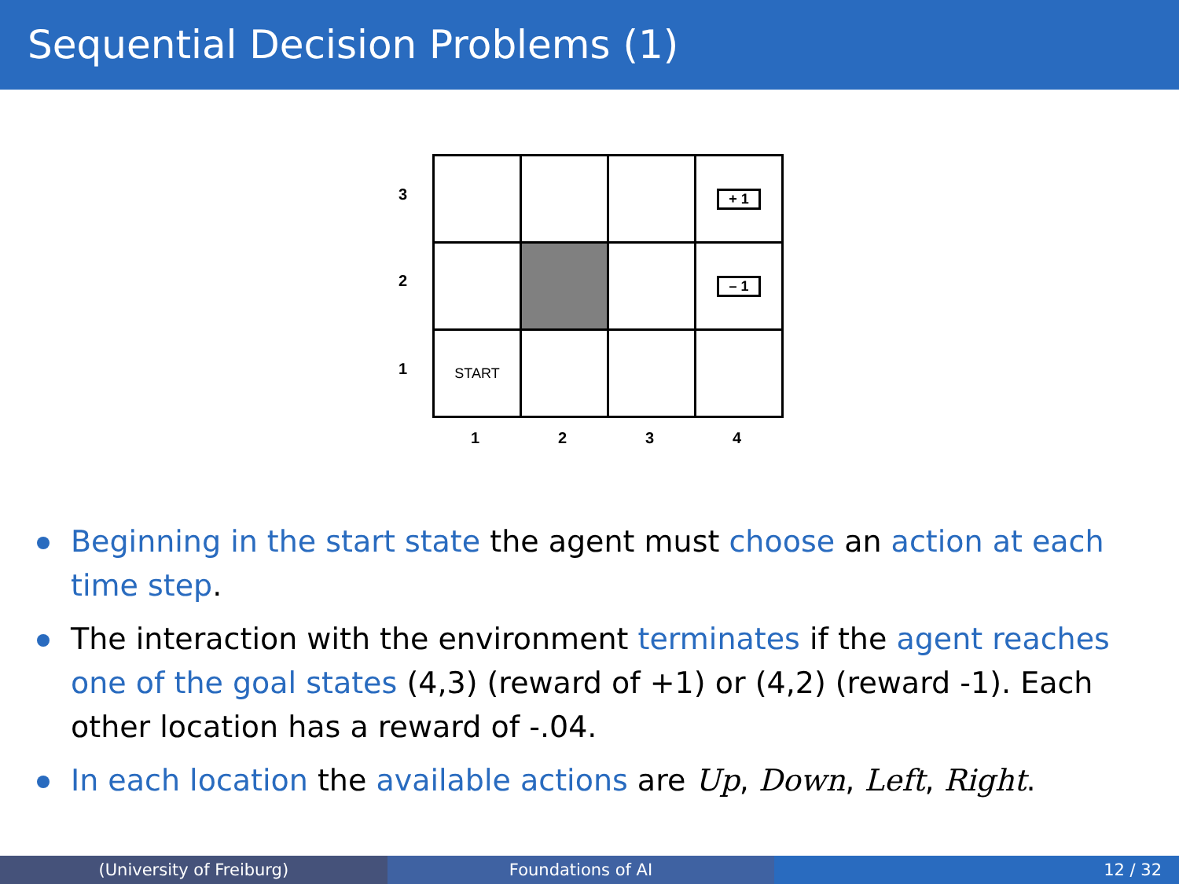Sequential Decision Problems (1)
3
2
1
| | | | + 1 |
| | | | – 1 |
| START | | | |
1 2 3 4
Beginning in the start state the agent must choose an action at each time step.
The interaction with the environment terminates if the agent reaches one of the goal states (4,3) (reward of +1) or (4,2) (reward -1). Each other location has a reward of -.04.
In each location the available actions are Up, Down, Left, Right.
(University of Freiburg) Foundations of AI 12 / 32